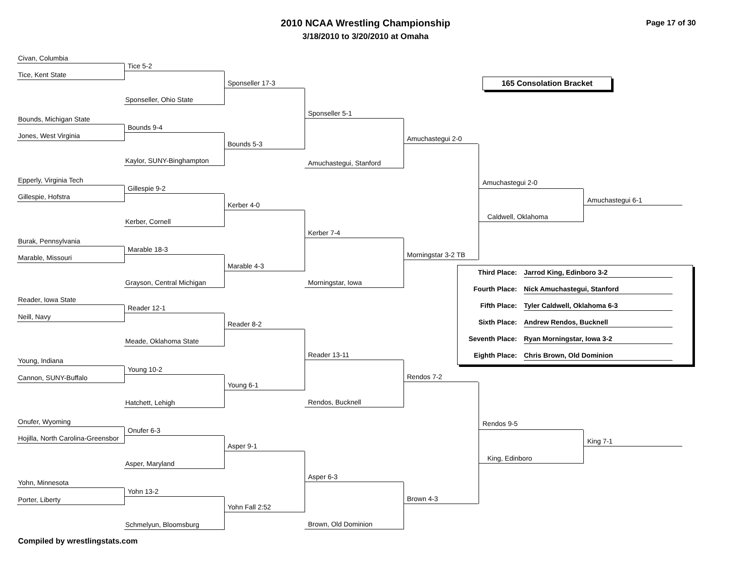2010 NCAA Wrestling Championship
3/18/2010 to 3/20/2010 at Omaha
Page 17 of 30
Civan, Columbia
Tice, Kent State
Bounds, Michigan State
Jones, West Virginia
Epperly, Virginia Tech
Gillespie, Hofstra
Burak, Pennsylvania
Marable, Missouri
Reader, Iowa State
Neill, Navy
Young, Indiana
Cannon, SUNY-Buffalo
Onufer, Wyoming
Hojilla, North Carolina-Greensbor
Yohn, Minnesota
Porter, Liberty
Tice 5-2
Sponseller, Ohio State
Bounds 9-4
Kaylor, SUNY-Binghampton
Gillespie 9-2
Kerber, Cornell
Marable 18-3
Grayson, Central Michigan
Reader 12-1
Meade, Oklahoma State
Young 10-2
Hatchett, Lehigh
Onufer 6-3
Asper, Maryland
Yohn 13-2
Schmelyun, Bloomsburg
Sponseller 17-3
Bounds 5-3
Kerber 4-0
Marable 4-3
Reader 8-2
Young 6-1
Asper 9-1
Yohn Fall 2:52
Sponseller 5-1
Amuchastegui, Stanford
Kerber 7-4
Morningstar, Iowa
Reader 13-11
Rendos, Bucknell
Asper 6-3
Brown, Old Dominion
Amuchastegui 2-0
Morningstar 3-2 TB
Rendos 7-2
Brown 4-3
165 Consolation Bracket
Amuchastegui 2-0
Amuchastegui 6-1
Caldwell, Oklahoma
Third Place: Jarrod King, Edinboro 3-2
Fourth Place: Nick Amuchastegui, Stanford
Fifth Place: Tyler Caldwell, Oklahoma 6-3
Sixth Place: Andrew Rendos, Bucknell
Seventh Place: Ryan Morningstar, Iowa 3-2
Eighth Place: Chris Brown, Old Dominion
Rendos 9-5
King 7-1
King, Edinboro
Compiled by wrestlingstats.com